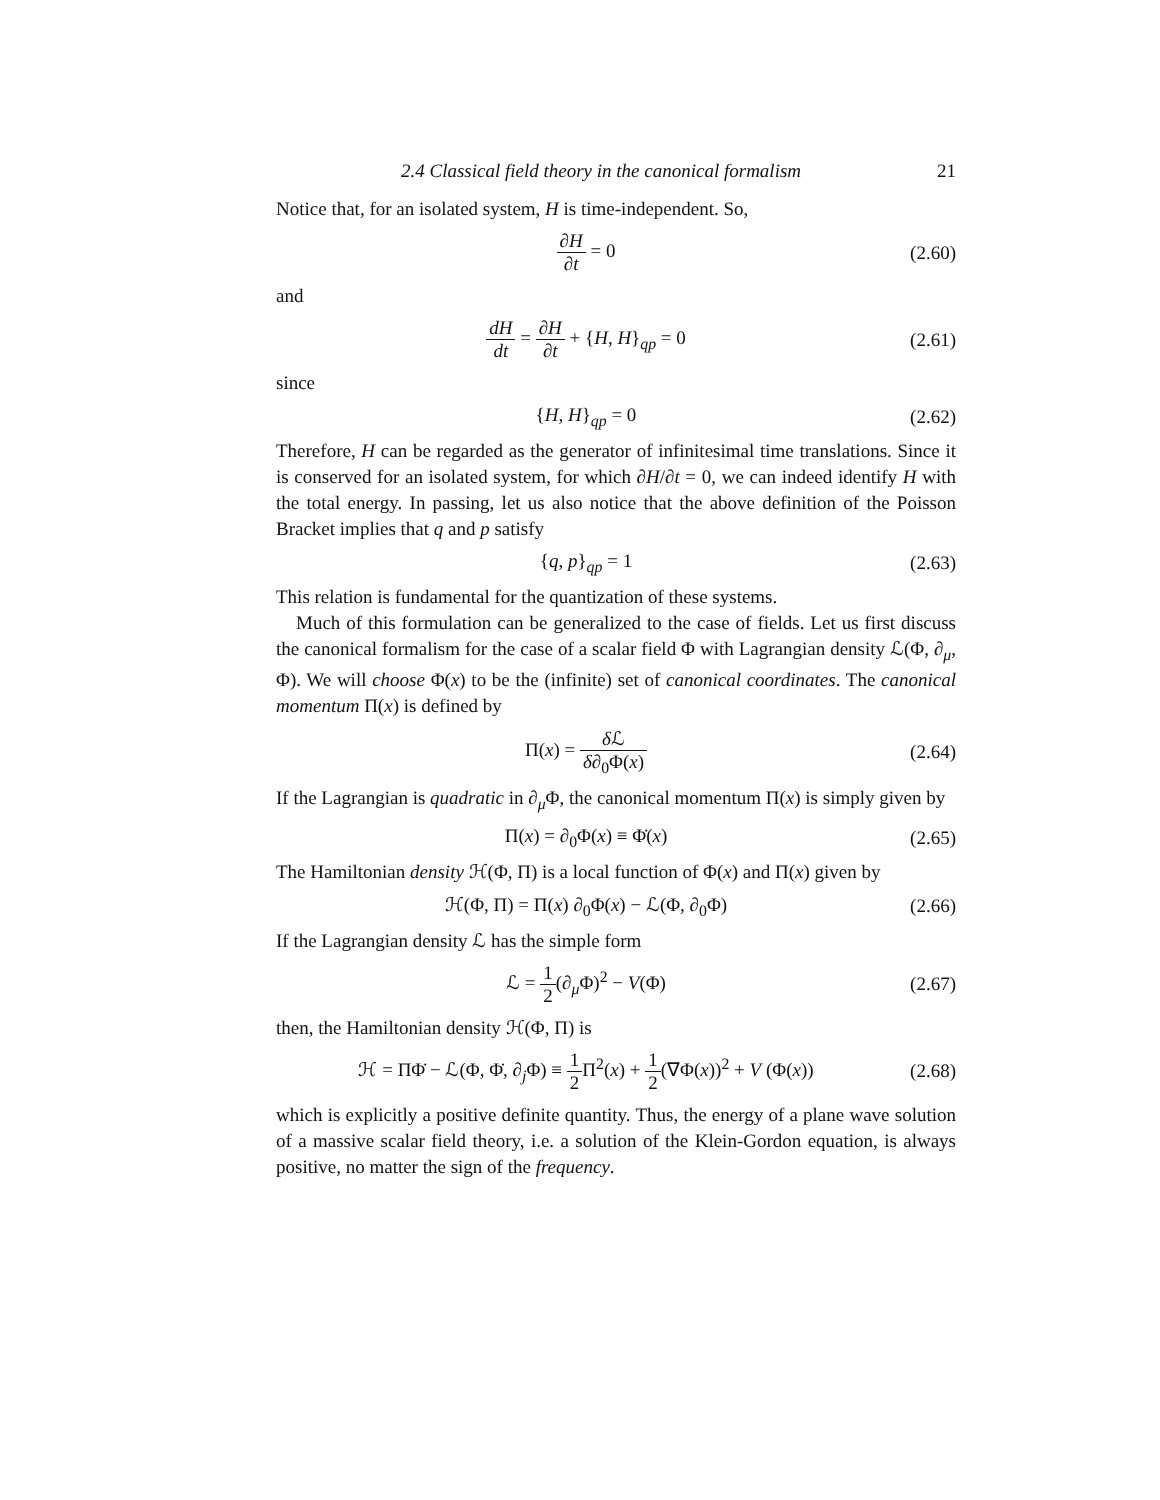2.4 Classical field theory in the canonical formalism 21
Notice that, for an isolated system, H is time-independent. So,
∂H ∂t = 0
(2.60)
and
dH dt = ∂H ∂t + {H, H}<sub>qp</sub> = 0
(2.61)
since
{H, H}<sub>qp</sub> = 0
(2.62)
Therefore, H can be regarded as the generator of infinitesimal time translations. Since it is conserved for an isolated system, for which ∂H/∂t = 0, we can indeed identify H with the total energy. In passing, let us also notice that the above definition of the Poisson Bracket implies that q and p satisfy
{q, p}<sub>qp</sub> = 1
(2.63)
This relation is fundamental for the quantization of these systems.
Much of this formulation can be generalized to the case of fields. Let us first discuss the canonical formalism for the case of a scalar field Φ with Lagrangian density ℒ(Φ, ∂<sub>μ</sub>, Φ). We will choose Φ(x) to be the (infinite) set of canonical coordinates. The canonical momentum Π(x) is defined by
Π(x) = δ ℒ δ∂<sub>0</sub>Φ(x)
(2.64)
If the Lagrangian is quadratic in ∂<sub>μ</sub>Φ, the canonical momentum Π(x) is simply given by
Π(x) = ∂<sub>0</sub>Φ(x) ≡ Φ̇(x)
(2.65)
The Hamiltonian density ℋ(Φ, Π) is a local function of Φ(x) and Π(x) given by
ℋ(Φ, Π) = Π(x) ∂<sub>0</sub>Φ(x) − ℒ(Φ, ∂<sub>0</sub>Φ)
(2.66)
If the Lagrangian density ℒ has the simple form
ℒ = 1 2(∂<sub>μ</sub>Φ)<sup>2</sup> − V(Φ)
(2.67)
then, the Hamiltonian density ℋ(Φ, Π) is
ℋ = ΠΦ̇ − ℒ(Φ, Φ̇, ∂<sub>j</sub>Φ) ≡ 1 2 Π<sup>2</sup>(x) + 1 2(∇Φ(x))<sup>2</sup> + V (Φ(x))
(2.68)
which is explicitly a positive definite quantity. Thus, the energy of a plane wave solution of a massive scalar field theory, i.e. a solution of the Klein-Gordon equation, is always positive, no matter the sign of the frequency.